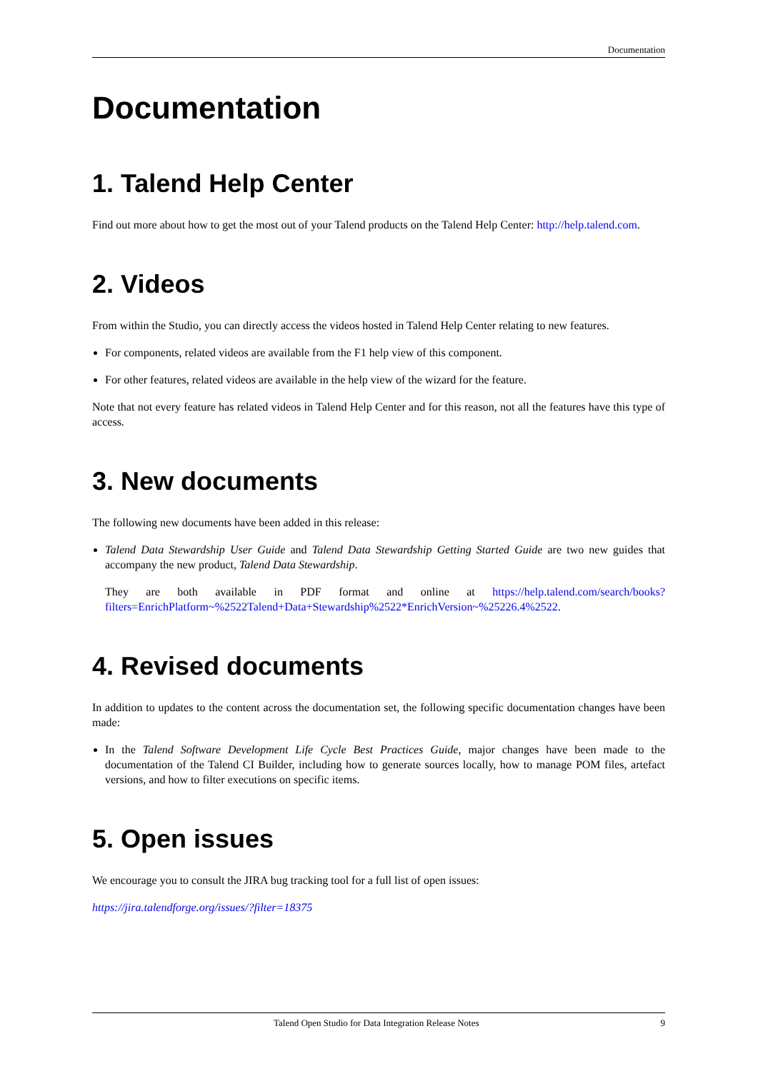Documentation
Documentation
1. Talend Help Center
Find out more about how to get the most out of your Talend products on the Talend Help Center: http://help.talend.com.
2. Videos
From within the Studio, you can directly access the videos hosted in Talend Help Center relating to new features.
For components, related videos are available from the F1 help view of this component.
For other features, related videos are available in the help view of the wizard for the feature.
Note that not every feature has related videos in Talend Help Center and for this reason, not all the features have this type of access.
3. New documents
The following new documents have been added in this release:
Talend Data Stewardship User Guide and Talend Data Stewardship Getting Started Guide are two new guides that accompany the new product, Talend Data Stewardship.
They are both available in PDF format and online at https://help.talend.com/search/books?filters=EnrichPlatform~%2522Talend+Data+Stewardship%2522*EnrichVersion~%25226.4%2522.
4. Revised documents
In addition to updates to the content across the documentation set, the following specific documentation changes have been made:
In the Talend Software Development Life Cycle Best Practices Guide, major changes have been made to the documentation of the Talend CI Builder, including how to generate sources locally, how to manage POM files, artefact versions, and how to filter executions on specific items.
5. Open issues
We encourage you to consult the JIRA bug tracking tool for a full list of open issues:
https://jira.talendforge.org/issues/?filter=18375
Talend Open Studio for Data Integration Release Notes 9